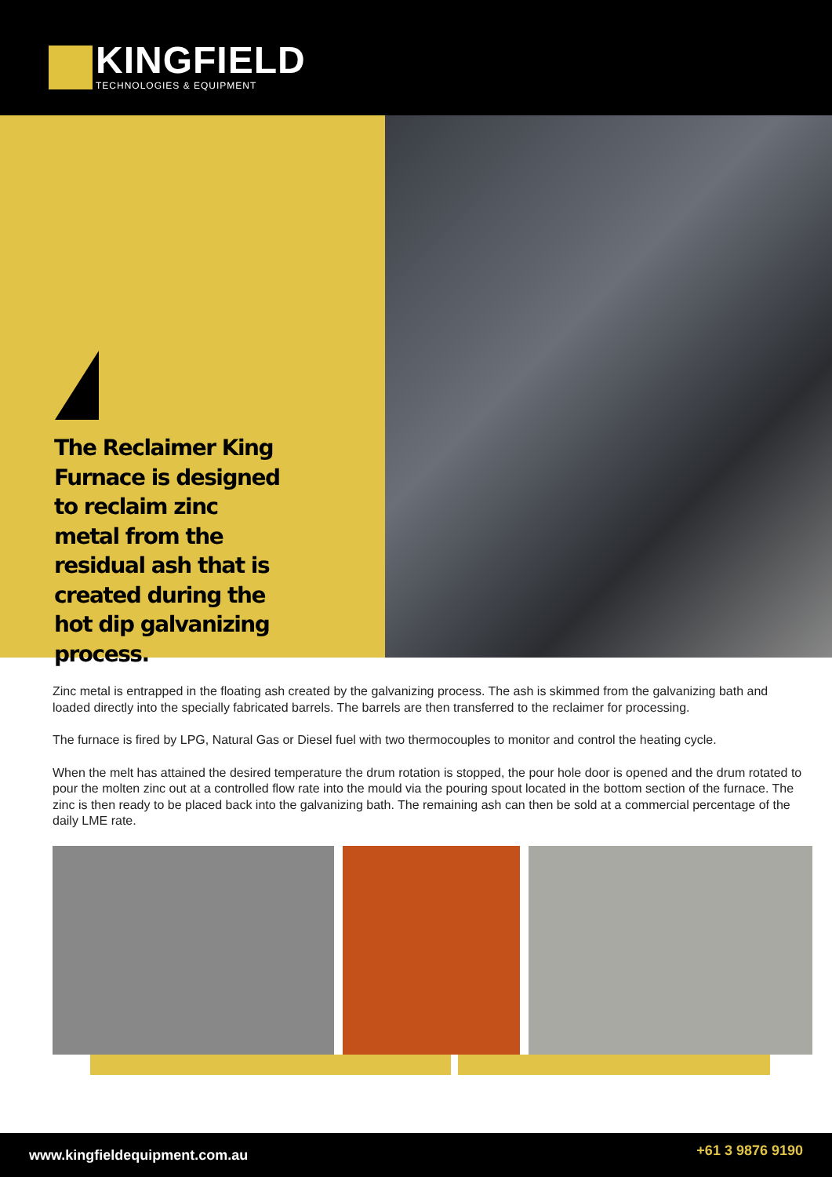KINGFIELD
TECHNOLOGIES & EQUIPMENT
The Reclaimer King Furnace is designed to reclaim zinc metal from the residual ash that is created during the hot dip galvanizing process.
Zinc metal is entrapped in the floating ash created by the galvanizing process. The ash is skimmed from the galvanizing bath and loaded directly into the specially fabricated barrels. The barrels are then transferred to the reclaimer for processing.
The furnace is fired by LPG, Natural Gas or Diesel fuel with two thermocouples to monitor and control the heating cycle.
When the melt has attained the desired temperature the drum rotation is stopped, the pour hole door is opened and the drum rotated to pour the molten zinc out at a controlled flow rate into the mould via the pouring spout located in the bottom section of the furnace. The zinc is then ready to be placed back into the galvanizing bath. The remaining ash can then be sold at a commercial percentage of the daily LME rate.
www.kingfieldequipment.com.au +61 3 9876 9190